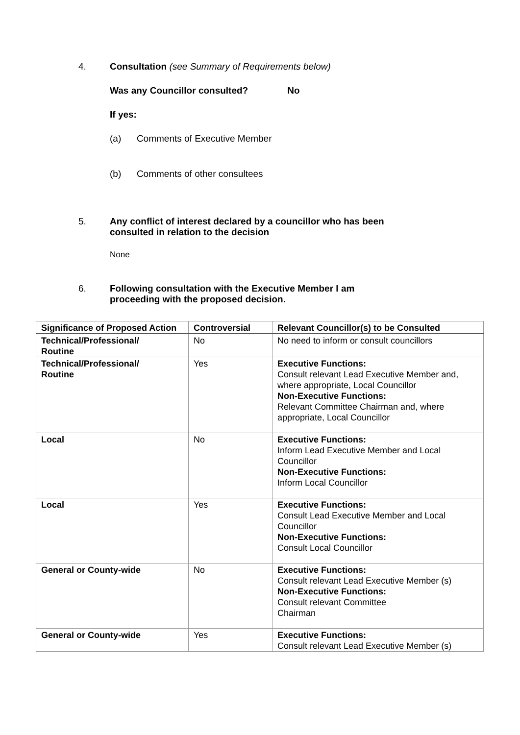4. Consultation (see Summary of Requirements below)
Was any Councillor consulted? No
If yes:
(a) Comments of Executive Member
(b) Comments of other consultees
5. Any conflict of interest declared by a councillor who has been
consulted in relation to the decision
None
6. Following consultation with the Executive Member I am
proceeding with the proposed decision.
| Significance of Proposed Action | Controversial | Relevant Councillor(s) to be Consulted |
| --- | --- | --- |
| Technical/Professional/ Routine | No | No need to inform or consult councillors |
| Technical/Professional/ Routine | Yes | Executive Functions: Consult relevant Lead Executive Member and, where appropriate, Local Councillor Non-Executive Functions: Relevant Committee Chairman and, where appropriate, Local Councillor |
| Local | No | Executive Functions: Inform Lead Executive Member and Local Councillor Non-Executive Functions: Inform Local Councillor |
| Local | Yes | Executive Functions: Consult Lead Executive Member and Local Councillor Non-Executive Functions: Consult Local Councillor |
| General or County-wide | No | Executive Functions: Consult relevant Lead Executive Member (s) Non-Executive Functions: Consult relevant Committee Chairman |
| General or County-wide | Yes | Executive Functions: Consult relevant Lead Executive Member (s) |